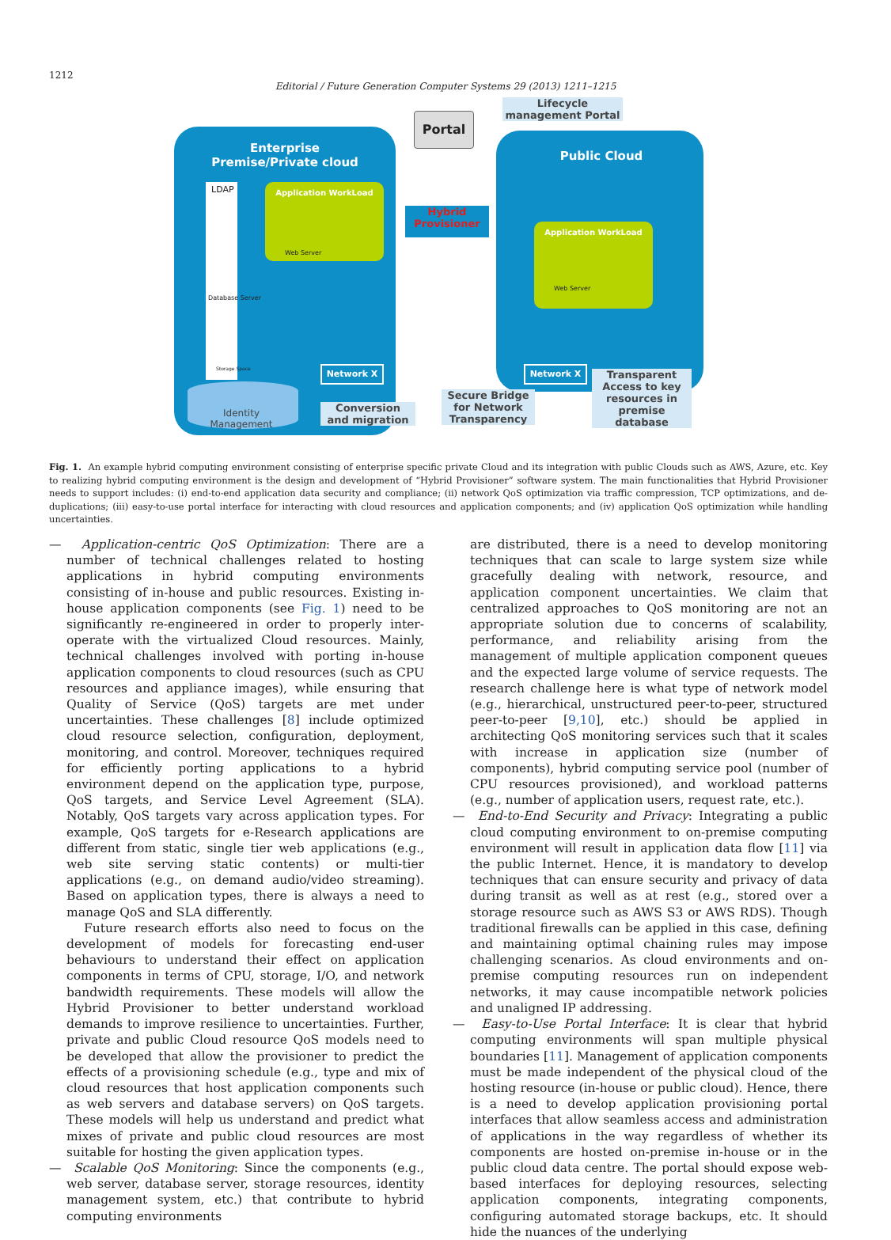1212
Editorial / Future Generation Computer Systems 29 (2013) 1211–1215
Enterprise
Premise/Private cloud
Public Cloud
Portal
Lifecycle
management Portal
LDAP Application WorkLoad
Application WorkLoad
Web Server
Web Server
Database Server
Storage Space
Hybrid
Provisioner
Network X Network X
Identity
Management
Conversion
and migration
Secure Bridge
for Network
Transparency
Transparent
Access to key
resources in
premise
database
Fig. 1. An example hybrid computing environment consisting of enterprise specific private Cloud and its integration with public Clouds such as AWS, Azure, etc. Key to realizing hybrid computing environment is the design and development of “Hybrid Provisioner” software system. The main functionalities that Hybrid Provisioner needs to support includes: (i) end-to-end application data security and compliance; (ii) network QoS optimization via traffic compression, TCP optimizations, and de-duplications; (iii) easy-to-use portal interface for interacting with cloud resources and application components; and (iv) application QoS optimization while handling uncertainties.
— Application-centric QoS Optimization: There are a number of technical challenges related to hosting applications in hybrid computing environments consisting of in-house and public resources. Existing in-house application components (see Fig. 1) need to be significantly re-engineered in order to properly inter-operate with the virtualized Cloud resources. Mainly, technical challenges involved with porting in-house application components to cloud resources (such as CPU resources and appliance images), while ensuring that Quality of Service (QoS) targets are met under uncertainties. These challenges [8] include optimized cloud resource selection, configuration, deployment, monitoring, and control. Moreover, techniques required for efficiently porting applications to a hybrid environment depend on the application type, purpose, QoS targets, and Service Level Agreement (SLA). Notably, QoS targets vary across application types. For example, QoS targets for e-Research applications are different from static, single tier web applications (e.g., web site serving static contents) or multi-tier applications (e.g., on demand audio/video streaming). Based on application types, there is always a need to manage QoS and SLA differently.
Future research efforts also need to focus on the development of models for forecasting end-user behaviours to understand their effect on application components in terms of CPU, storage, I/O, and network bandwidth requirements. These models will allow the Hybrid Provisioner to better understand workload demands to improve resilience to uncertainties. Further, private and public Cloud resource QoS models need to be developed that allow the provisioner to predict the effects of a provisioning schedule (e.g., type and mix of cloud resources that host application components such as web servers and database servers) on QoS targets. These models will help us understand and predict what mixes of private and public cloud resources are most suitable for hosting the given application types.
— Scalable QoS Monitoring: Since the components (e.g., web server, database server, storage resources, identity management system, etc.) that contribute to hybrid computing environments
are distributed, there is a need to develop monitoring techniques that can scale to large system size while gracefully dealing with network, resource, and application component uncertainties. We claim that centralized approaches to QoS monitoring are not an appropriate solution due to concerns of scalability, performance, and reliability arising from the management of multiple application component queues and the expected large volume of service requests. The research challenge here is what type of network model (e.g., hierarchical, unstructured peer-to-peer, structured peer-to-peer [9,10], etc.) should be applied in architecting QoS monitoring services such that it scales with increase in application size (number of components), hybrid computing service pool (number of CPU resources provisioned), and workload patterns (e.g., number of application users, request rate, etc.).
— End-to-End Security and Privacy: Integrating a public cloud computing environment to on-premise computing environment will result in application data flow [11] via the public Internet. Hence, it is mandatory to develop techniques that can ensure security and privacy of data during transit as well as at rest (e.g., stored over a storage resource such as AWS S3 or AWS RDS). Though traditional firewalls can be applied in this case, defining and maintaining optimal chaining rules may impose challenging scenarios. As cloud environments and on-premise computing resources run on independent networks, it may cause incompatible network policies and unaligned IP addressing.
— Easy-to-Use Portal Interface: It is clear that hybrid computing environments will span multiple physical boundaries [11]. Management of application components must be made independent of the physical cloud of the hosting resource (in-house or public cloud). Hence, there is a need to develop application provisioning portal interfaces that allow seamless access and administration of applications in the way regardless of whether its components are hosted on-premise in-house or in the public cloud data centre. The portal should expose web-based interfaces for deploying resources, selecting application components, integrating components, configuring automated storage backups, etc. It should hide the nuances of the underlying